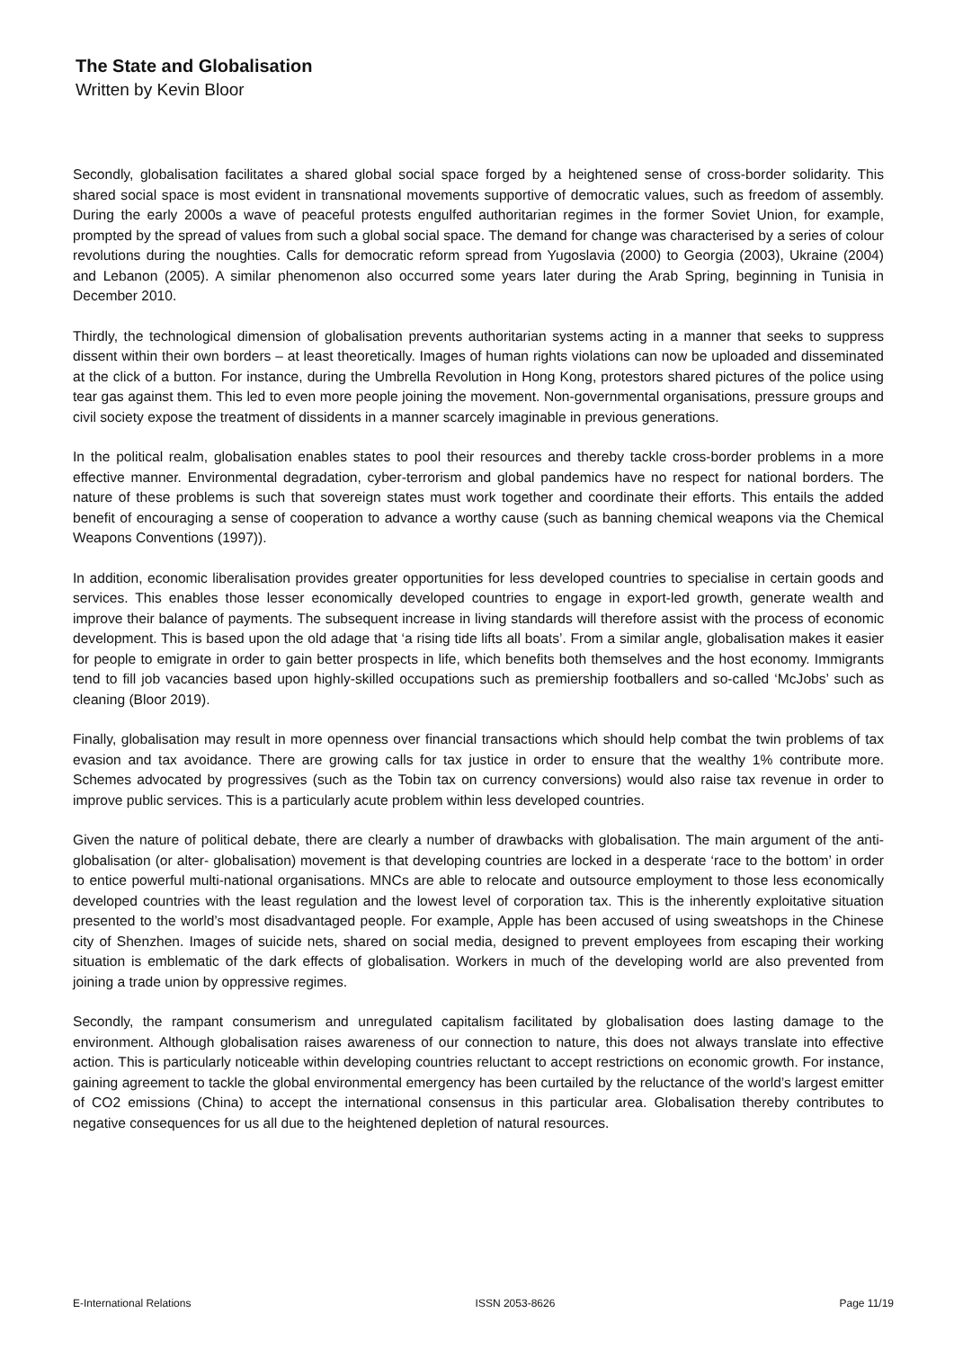The State and Globalisation
Written by Kevin Bloor
Secondly, globalisation facilitates a shared global social space forged by a heightened sense of cross-border solidarity. This shared social space is most evident in transnational movements supportive of democratic values, such as freedom of assembly. During the early 2000s a wave of peaceful protests engulfed authoritarian regimes in the former Soviet Union, for example, prompted by the spread of values from such a global social space. The demand for change was characterised by a series of colour revolutions during the noughties. Calls for democratic reform spread from Yugoslavia (2000) to Georgia (2003), Ukraine (2004) and Lebanon (2005). A similar phenomenon also occurred some years later during the Arab Spring, beginning in Tunisia in December 2010.
Thirdly, the technological dimension of globalisation prevents authoritarian systems acting in a manner that seeks to suppress dissent within their own borders – at least theoretically. Images of human rights violations can now be uploaded and disseminated at the click of a button. For instance, during the Umbrella Revolution in Hong Kong, protestors shared pictures of the police using tear gas against them. This led to even more people joining the movement. Non-governmental organisations, pressure groups and civil society expose the treatment of dissidents in a manner scarcely imaginable in previous generations.
In the political realm, globalisation enables states to pool their resources and thereby tackle cross-border problems in a more effective manner. Environmental degradation, cyber-terrorism and global pandemics have no respect for national borders. The nature of these problems is such that sovereign states must work together and coordinate their efforts. This entails the added benefit of encouraging a sense of cooperation to advance a worthy cause (such as banning chemical weapons via the Chemical Weapons Conventions (1997)).
In addition, economic liberalisation provides greater opportunities for less developed countries to specialise in certain goods and services. This enables those lesser economically developed countries to engage in export-led growth, generate wealth and improve their balance of payments. The subsequent increase in living standards will therefore assist with the process of economic development. This is based upon the old adage that ‘a rising tide lifts all boats’. From a similar angle, globalisation makes it easier for people to emigrate in order to gain better prospects in life, which benefits both themselves and the host economy. Immigrants tend to fill job vacancies based upon highly-skilled occupations such as premiership footballers and so-called ‘McJobs’ such as cleaning (Bloor 2019).
Finally, globalisation may result in more openness over financial transactions which should help combat the twin problems of tax evasion and tax avoidance. There are growing calls for tax justice in order to ensure that the wealthy 1% contribute more. Schemes advocated by progressives (such as the Tobin tax on currency conversions) would also raise tax revenue in order to improve public services. This is a particularly acute problem within less developed countries.
Given the nature of political debate, there are clearly a number of drawbacks with globalisation. The main argument of the anti-globalisation (or alter- globalisation) movement is that developing countries are locked in a desperate ‘race to the bottom’ in order to entice powerful multi-national organisations. MNCs are able to relocate and outsource employment to those less economically developed countries with the least regulation and the lowest level of corporation tax. This is the inherently exploitative situation presented to the world’s most disadvantaged people. For example, Apple has been accused of using sweatshops in the Chinese city of Shenzhen. Images of suicide nets, shared on social media, designed to prevent employees from escaping their working situation is emblematic of the dark effects of globalisation. Workers in much of the developing world are also prevented from joining a trade union by oppressive regimes.
Secondly, the rampant consumerism and unregulated capitalism facilitated by globalisation does lasting damage to the environment. Although globalisation raises awareness of our connection to nature, this does not always translate into effective action. This is particularly noticeable within developing countries reluctant to accept restrictions on economic growth. For instance, gaining agreement to tackle the global environmental emergency has been curtailed by the reluctance of the world’s largest emitter of CO2 emissions (China) to accept the international consensus in this particular area. Globalisation thereby contributes to negative consequences for us all due to the heightened depletion of natural resources.
E-International Relations ISSN 2053-8626 Page 11/19